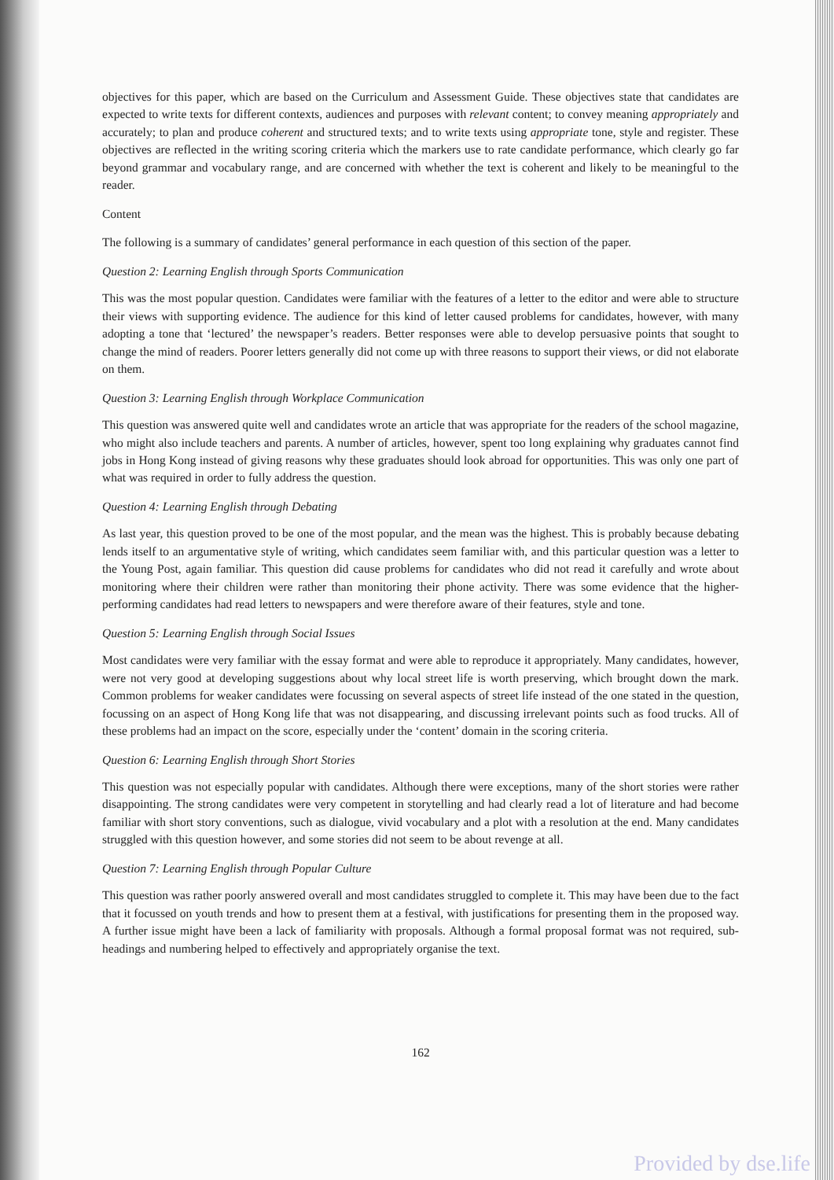objectives for this paper, which are based on the Curriculum and Assessment Guide. These objectives state that candidates are expected to write texts for different contexts, audiences and purposes with relevant content; to convey meaning appropriately and accurately; to plan and produce coherent and structured texts; and to write texts using appropriate tone, style and register. These objectives are reflected in the writing scoring criteria which the markers use to rate candidate performance, which clearly go far beyond grammar and vocabulary range, and are concerned with whether the text is coherent and likely to be meaningful to the reader.
Content
The following is a summary of candidates’ general performance in each question of this section of the paper.
Question 2: Learning English through Sports Communication
This was the most popular question. Candidates were familiar with the features of a letter to the editor and were able to structure their views with supporting evidence. The audience for this kind of letter caused problems for candidates, however, with many adopting a tone that ‘lectured’ the newspaper’s readers. Better responses were able to develop persuasive points that sought to change the mind of readers. Poorer letters generally did not come up with three reasons to support their views, or did not elaborate on them.
Question 3: Learning English through Workplace Communication
This question was answered quite well and candidates wrote an article that was appropriate for the readers of the school magazine, who might also include teachers and parents. A number of articles, however, spent too long explaining why graduates cannot find jobs in Hong Kong instead of giving reasons why these graduates should look abroad for opportunities. This was only one part of what was required in order to fully address the question.
Question 4: Learning English through Debating
As last year, this question proved to be one of the most popular, and the mean was the highest. This is probably because debating lends itself to an argumentative style of writing, which candidates seem familiar with, and this particular question was a letter to the Young Post, again familiar. This question did cause problems for candidates who did not read it carefully and wrote about monitoring where their children were rather than monitoring their phone activity. There was some evidence that the higher-performing candidates had read letters to newspapers and were therefore aware of their features, style and tone.
Question 5: Learning English through Social Issues
Most candidates were very familiar with the essay format and were able to reproduce it appropriately. Many candidates, however, were not very good at developing suggestions about why local street life is worth preserving, which brought down the mark. Common problems for weaker candidates were focussing on several aspects of street life instead of the one stated in the question, focussing on an aspect of Hong Kong life that was not disappearing, and discussing irrelevant points such as food trucks. All of these problems had an impact on the score, especially under the ‘content’ domain in the scoring criteria.
Question 6: Learning English through Short Stories
This question was not especially popular with candidates. Although there were exceptions, many of the short stories were rather disappointing. The strong candidates were very competent in storytelling and had clearly read a lot of literature and had become familiar with short story conventions, such as dialogue, vivid vocabulary and a plot with a resolution at the end. Many candidates struggled with this question however, and some stories did not seem to be about revenge at all.
Question 7: Learning English through Popular Culture
This question was rather poorly answered overall and most candidates struggled to complete it. This may have been due to the fact that it focussed on youth trends and how to present them at a festival, with justifications for presenting them in the proposed way. A further issue might have been a lack of familiarity with proposals. Although a formal proposal format was not required, sub-headings and numbering helped to effectively and appropriately organise the text.
162
Provided by dse.life